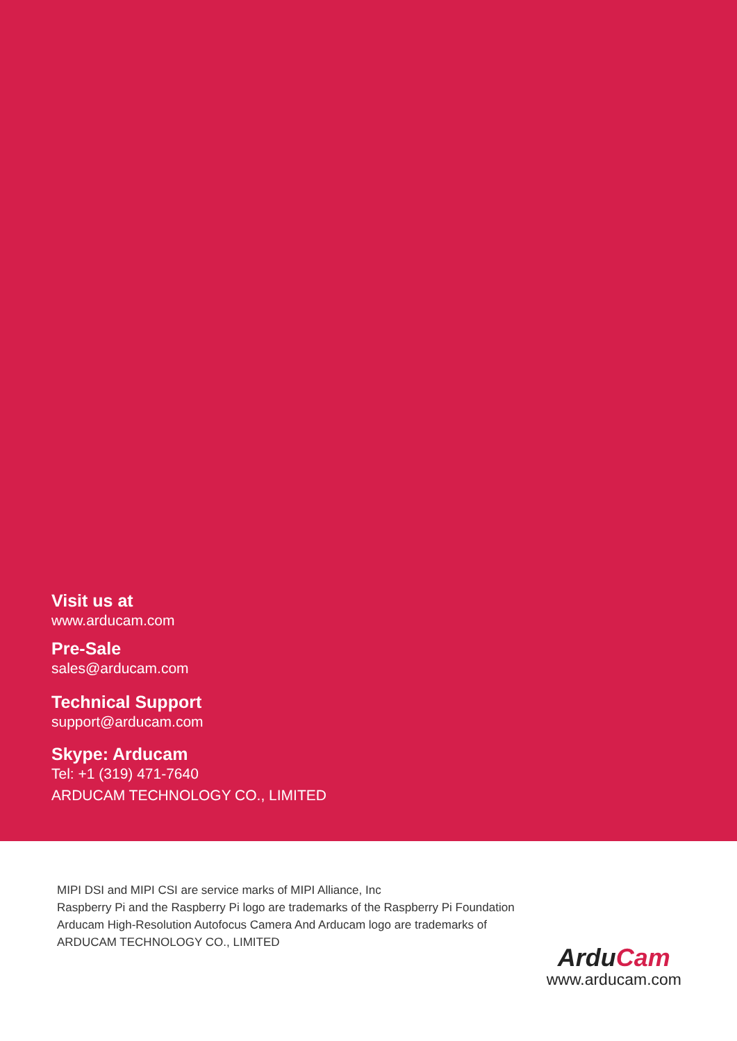Visit us at
www.arducam.com
Pre-Sale
sales@arducam.com
Technical Support
support@arducam.com
Skype: Arducam
Tel: +1 (319) 471-7640
ARDUCAM TECHNOLOGY CO., LIMITED
MIPI DSI and MIPI CSI are service marks of MIPI Alliance, Inc
Raspberry Pi and the Raspberry Pi logo are trademarks of the Raspberry Pi Foundation
Arducam High-Resolution Autofocus Camera And Arducam logo are trademarks of
ARDUCAM TECHNOLOGY CO., LIMITED
Ardu Cam
www.arducam.com